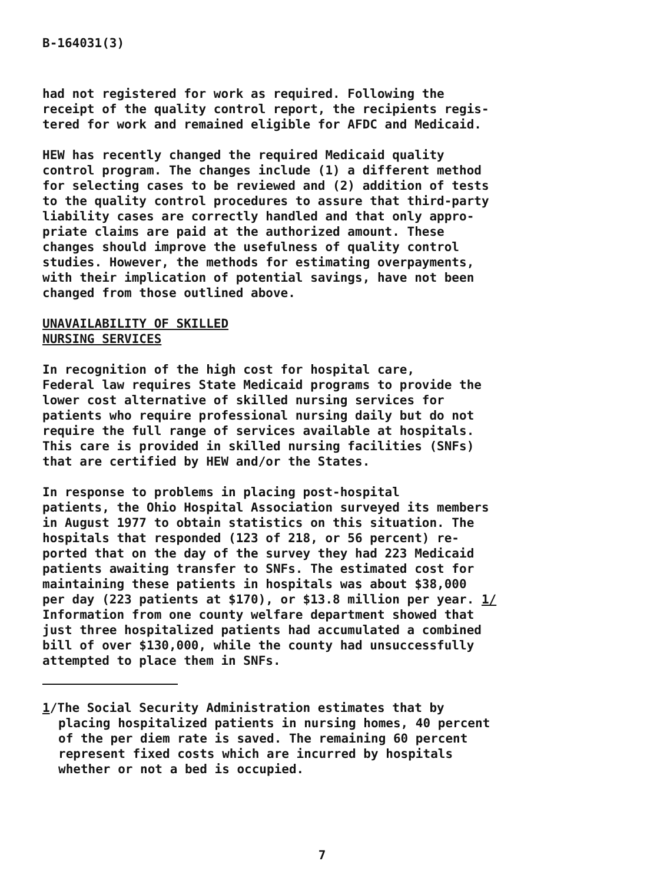B-164031(3)
had not registered for work as required. Following the receipt of the quality control report, the recipients regis- tered for work and remained eligible for AFDC and Medicaid.
HEW has recently changed the required Medicaid quality control program. The changes include (1) a different method for selecting cases to be reviewed and (2) addition of tests to the quality control procedures to assure that third-party liability cases are correctly handled and that only appro- priate claims are paid at the authorized amount. These changes should improve the usefulness of quality control studies. However, the methods for estimating overpayments, with their implication of potential savings, have not been changed from those outlined above.
UNAVAILABILITY OF SKILLED
NURSING SERVICES
In recognition of the high cost for hospital care, Federal law requires State Medicaid programs to provide the lower cost alternative of skilled nursing services for patients who require professional nursing daily but do not require the full range of services available at hospitals. This care is provided in skilled nursing facilities (SNFs) that are certified by HEW and/or the States.
In response to problems in placing post-hospital patients, the Ohio Hospital Association surveyed its members in August 1977 to obtain statistics on this situation. The hospitals that responded (123 of 218, or 56 percent) re- ported that on the day of the survey they had 223 Medicaid patients awaiting transfer to SNFs. The estimated cost for maintaining these patients in hospitals was about $38,000 per day (223 patients at $170), or $13.8 million per year. 1/ Information from one county welfare department showed that just three hospitalized patients had accumulated a combined bill of over $130,000, while the county had unsuccessfully attempted to place them in SNFs.
1/The Social Security Administration estimates that by placing hospitalized patients in nursing homes, 40 percent of the per diem rate is saved. The remaining 60 percent represent fixed costs which are incurred by hospitals whether or not a bed is occupied.
7